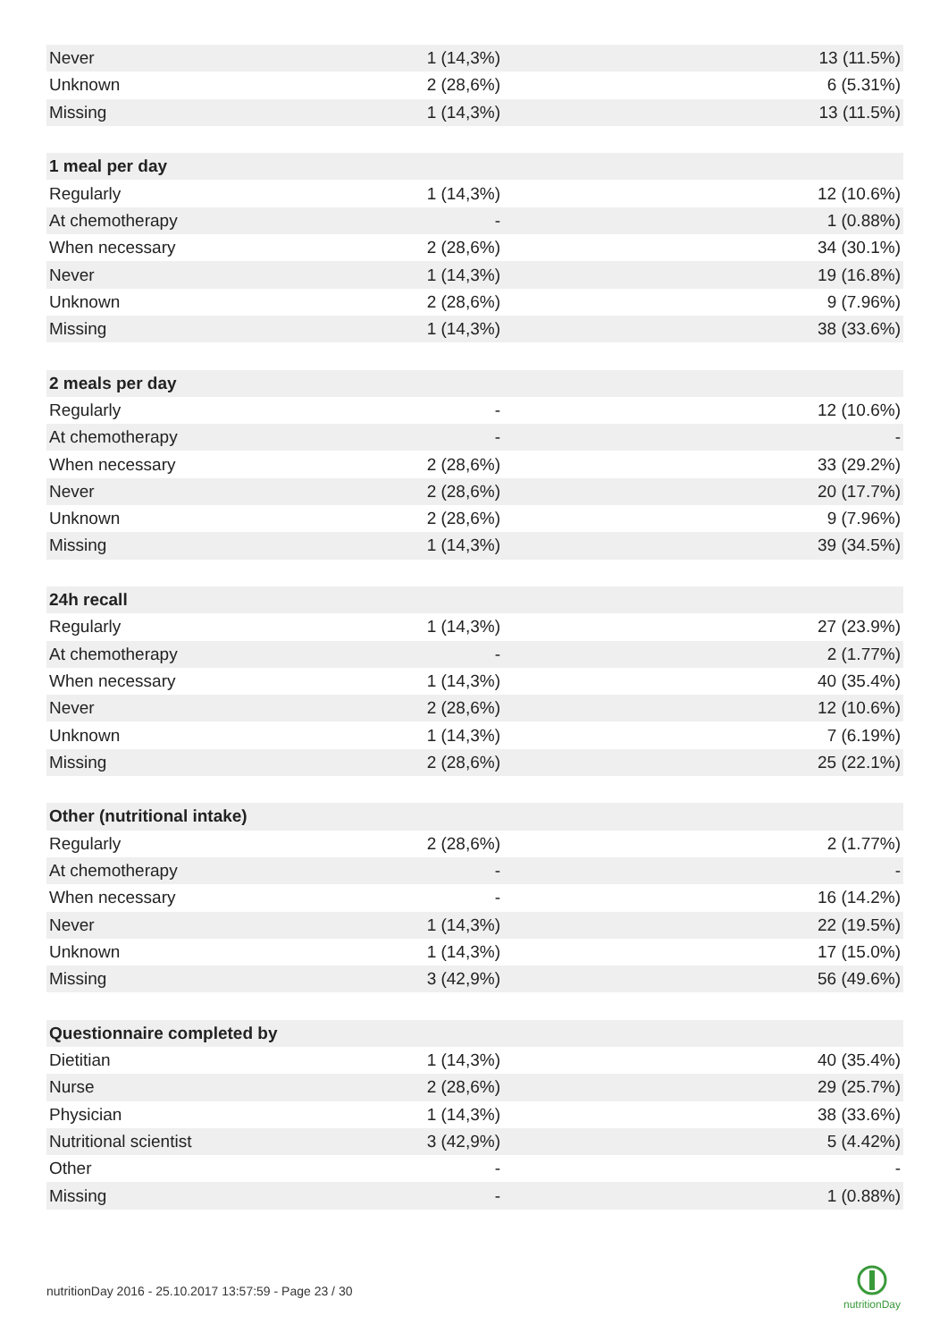| Never | 1 (14,3%) | 13 (11.5%) |
| Unknown | 2 (28,6%) | 6 (5.31%) |
| Missing | 1 (14,3%) | 13 (11.5%) |
| 1 meal per day | | |
| Regularly | 1 (14,3%) | 12 (10.6%) |
| At chemotherapy | - | 1 (0.88%) |
| When necessary | 2 (28,6%) | 34 (30.1%) |
| Never | 1 (14,3%) | 19 (16.8%) |
| Unknown | 2 (28,6%) | 9 (7.96%) |
| Missing | 1 (14,3%) | 38 (33.6%) |
| 2 meals per day | | |
| Regularly | - | 12 (10.6%) |
| At chemotherapy | - | - |
| When necessary | 2 (28,6%) | 33 (29.2%) |
| Never | 2 (28,6%) | 20 (17.7%) |
| Unknown | 2 (28,6%) | 9 (7.96%) |
| Missing | 1 (14,3%) | 39 (34.5%) |
| 24h recall | | |
| Regularly | 1 (14,3%) | 27 (23.9%) |
| At chemotherapy | - | 2 (1.77%) |
| When necessary | 1 (14,3%) | 40 (35.4%) |
| Never | 2 (28,6%) | 12 (10.6%) |
| Unknown | 1 (14,3%) | 7 (6.19%) |
| Missing | 2 (28,6%) | 25 (22.1%) |
| Other (nutritional intake) | | |
| Regularly | 2 (28,6%) | 2 (1.77%) |
| At chemotherapy | - | - |
| When necessary | - | 16 (14.2%) |
| Never | 1 (14,3%) | 22 (19.5%) |
| Unknown | 1 (14,3%) | 17 (15.0%) |
| Missing | 3 (42,9%) | 56 (49.6%) |
| Questionnaire completed by | | |
| Dietitian | 1 (14,3%) | 40 (35.4%) |
| Nurse | 2 (28,6%) | 29 (25.7%) |
| Physician | 1 (14,3%) | 38 (33.6%) |
| Nutritional scientist | 3 (42,9%) | 5 (4.42%) |
| Other | - | - |
| Missing | - | 1 (0.88%) |
nutritionDay 2016 - 25.10.2017 13:57:59 - Page 23 / 30
nutritionDay